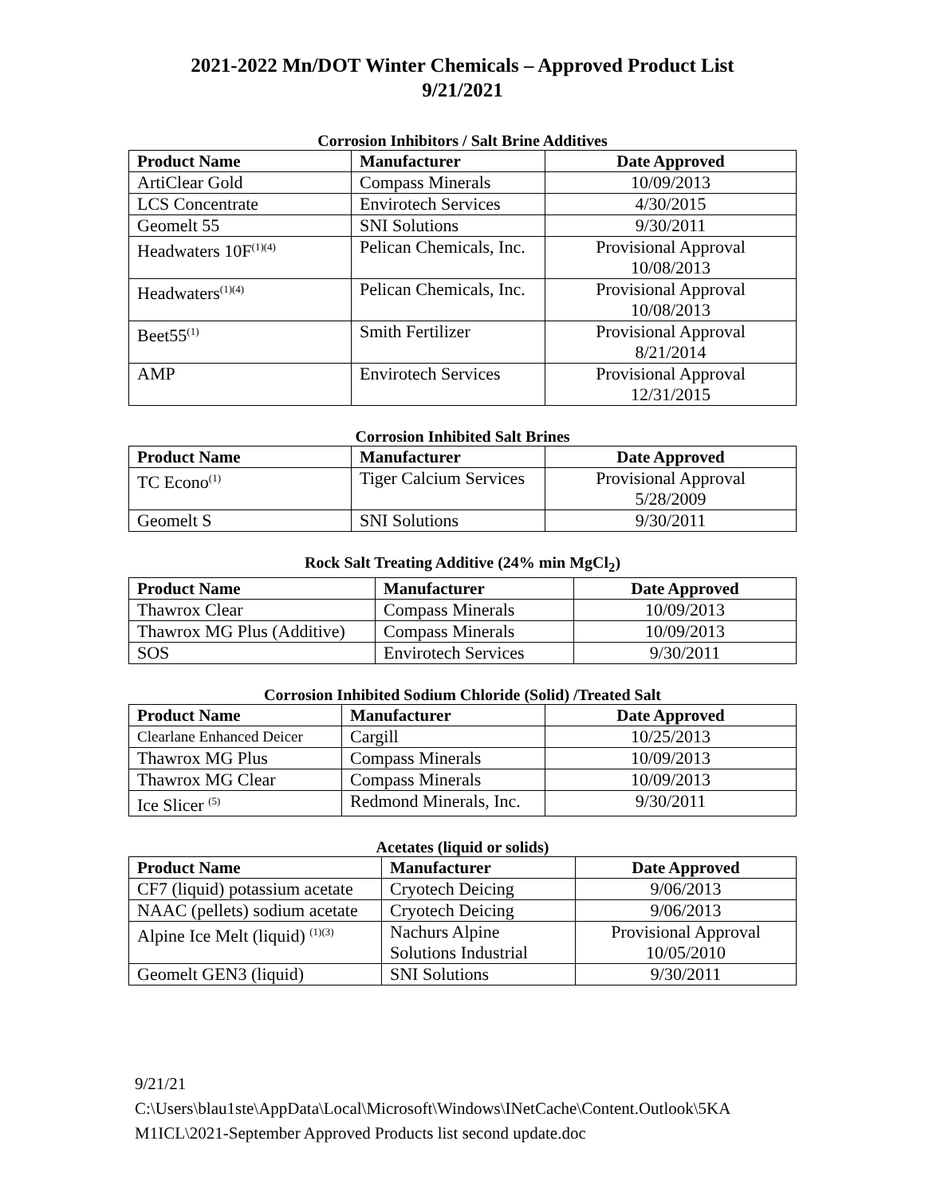2021-2022 Mn/DOT Winter Chemicals – Approved Product List
9/21/2021
Corrosion Inhibitors / Salt Brine Additives
| Product Name | Manufacturer | Date Approved |
| --- | --- | --- |
| ArtiClear Gold | Compass Minerals | 10/09/2013 |
| LCS Concentrate | Envirotech Services | 4/30/2015 |
| Geomelt 55 | SNI Solutions | 9/30/2011 |
| Headwaters 10F<sup>(1)(4)</sup> | Pelican Chemicals, Inc. | Provisional Approval 10/08/2013 |
| Headwaters<sup>(1)(4)</sup> | Pelican Chemicals, Inc. | Provisional Approval 10/08/2013 |
| Beet55<sup>(1)</sup> | Smith Fertilizer | Provisional Approval 8/21/2014 |
| AMP | Envirotech Services | Provisional Approval 12/31/2015 |
Corrosion Inhibited Salt Brines
| Product Name | Manufacturer | Date Approved |
| --- | --- | --- |
| TC Econo<sup>(1)</sup> | Tiger Calcium Services | Provisional Approval 5/28/2009 |
| Geomelt S | SNI Solutions | 9/30/2011 |
Rock Salt Treating Additive (24% min MgCl<sub>2</sub>)
| Product Name | Manufacturer | Date Approved |
| --- | --- | --- |
| Thawrox Clear | Compass Minerals | 10/09/2013 |
| Thawrox MG Plus (Additive) | Compass Minerals | 10/09/2013 |
| SOS | Envirotech Services | 9/30/2011 |
Corrosion Inhibited Sodium Chloride (Solid) /Treated Salt
| Product Name | Manufacturer | Date Approved |
| --- | --- | --- |
| Clearlane Enhanced Deicer | Cargill | 10/25/2013 |
| Thawrox MG Plus | Compass Minerals | 10/09/2013 |
| Thawrox MG Clear | Compass Minerals | 10/09/2013 |
| Ice Slicer <sup>(5)</sup> | Redmond Minerals, Inc. | 9/30/2011 |
Acetates (liquid or solids)
| Product Name | Manufacturer | Date Approved |
| --- | --- | --- |
| CF7 (liquid) potassium acetate | Cryotech Deicing | 9/06/2013 |
| NAAC (pellets) sodium acetate | Cryotech Deicing | 9/06/2013 |
| Alpine Ice Melt (liquid) <sup>(1)(3)</sup> | Nachurs Alpine Solutions Industrial | Provisional Approval 10/05/2010 |
| Geomelt GEN3 (liquid) | SNI Solutions | 9/30/2011 |
9/21/21
C:\Users\blau1ste\AppData\Local\Microsoft\Windows\INetCache\Content.Outlook\5KA
M1ICL\2021-September Approved Products list second update.doc